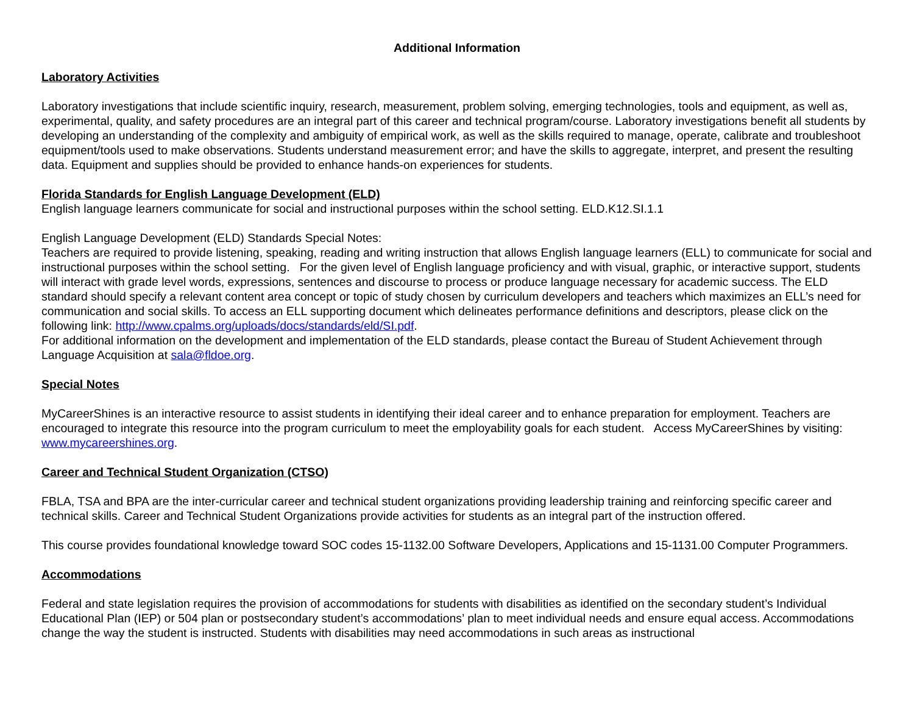Additional Information
Laboratory Activities
Laboratory investigations that include scientific inquiry, research, measurement, problem solving, emerging technologies, tools and equipment, as well as, experimental, quality, and safety procedures are an integral part of this career and technical program/course. Laboratory investigations benefit all students by developing an understanding of the complexity and ambiguity of empirical work, as well as the skills required to manage, operate, calibrate and troubleshoot equipment/tools used to make observations. Students understand measurement error; and have the skills to aggregate, interpret, and present the resulting data. Equipment and supplies should be provided to enhance hands-on experiences for students.
Florida Standards for English Language Development (ELD)
English language learners communicate for social and instructional purposes within the school setting. ELD.K12.SI.1.1
English Language Development (ELD) Standards Special Notes:
Teachers are required to provide listening, speaking, reading and writing instruction that allows English language learners (ELL) to communicate for social and instructional purposes within the school setting. For the given level of English language proficiency and with visual, graphic, or interactive support, students will interact with grade level words, expressions, sentences and discourse to process or produce language necessary for academic success. The ELD standard should specify a relevant content area concept or topic of study chosen by curriculum developers and teachers which maximizes an ELL’s need for communication and social skills. To access an ELL supporting document which delineates performance definitions and descriptors, please click on the following link: http://www.cpalms.org/uploads/docs/standards/eld/SI.pdf.
For additional information on the development and implementation of the ELD standards, please contact the Bureau of Student Achievement through Language Acquisition at sala@fldoe.org.
Special Notes
MyCareerShines is an interactive resource to assist students in identifying their ideal career and to enhance preparation for employment. Teachers are encouraged to integrate this resource into the program curriculum to meet the employability goals for each student. Access MyCareerShines by visiting: www.mycareershines.org.
Career and Technical Student Organization (CTSO)
FBLA, TSA and BPA are the inter-curricular career and technical student organizations providing leadership training and reinforcing specific career and technical skills. Career and Technical Student Organizations provide activities for students as an integral part of the instruction offered.
This course provides foundational knowledge toward SOC codes 15-1132.00 Software Developers, Applications and 15-1131.00 Computer Programmers.
Accommodations
Federal and state legislation requires the provision of accommodations for students with disabilities as identified on the secondary student’s Individual Educational Plan (IEP) or 504 plan or postsecondary student’s accommodations’ plan to meet individual needs and ensure equal access. Accommodations change the way the student is instructed. Students with disabilities may need accommodations in such areas as instructional